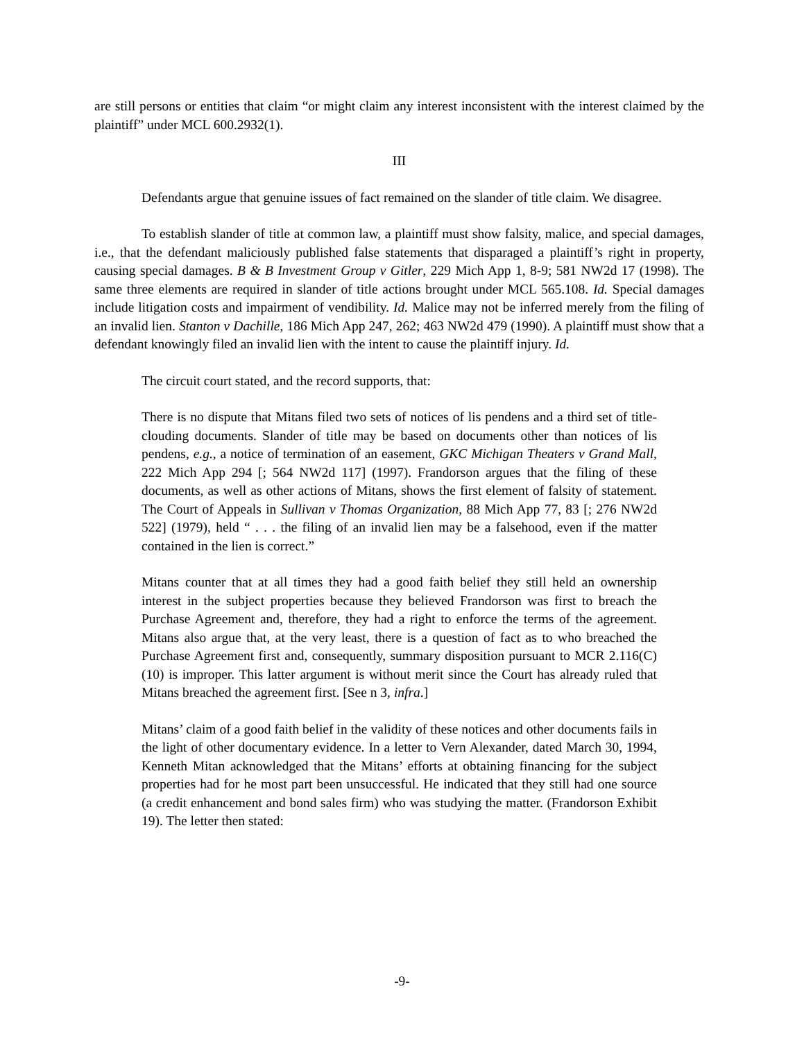are still persons or entities that claim “or might claim any interest inconsistent with the interest claimed by the plaintiff” under MCL 600.2932(1).
III
Defendants argue that genuine issues of fact remained on the slander of title claim. We disagree.
To establish slander of title at common law, a plaintiff must show falsity, malice, and special damages, i.e., that the defendant maliciously published false statements that disparaged a plaintiff’s right in property, causing special damages. B & B Investment Group v Gitler, 229 Mich App 1, 8-9; 581 NW2d 17 (1998). The same three elements are required in slander of title actions brought under MCL 565.108. Id. Special damages include litigation costs and impairment of vendibility. Id. Malice may not be inferred merely from the filing of an invalid lien. Stanton v Dachille, 186 Mich App 247, 262; 463 NW2d 479 (1990). A plaintiff must show that a defendant knowingly filed an invalid lien with the intent to cause the plaintiff injury. Id.
The circuit court stated, and the record supports, that:
There is no dispute that Mitans filed two sets of notices of lis pendens and a third set of title-clouding documents. Slander of title may be based on documents other than notices of lis pendens, e.g., a notice of termination of an easement, GKC Michigan Theaters v Grand Mall, 222 Mich App 294 [; 564 NW2d 117] (1997). Frandorson argues that the filing of these documents, as well as other actions of Mitans, shows the first element of falsity of statement. The Court of Appeals in Sullivan v Thomas Organization, 88 Mich App 77, 83 [; 276 NW2d 522] (1979), held “ . . . the filing of an invalid lien may be a falsehood, even if the matter contained in the lien is correct.”
Mitans counter that at all times they had a good faith belief they still held an ownership interest in the subject properties because they believed Frandorson was first to breach the Purchase Agreement and, therefore, they had a right to enforce the terms of the agreement. Mitans also argue that, at the very least, there is a question of fact as to who breached the Purchase Agreement first and, consequently, summary disposition pursuant to MCR 2.116(C)(10) is improper. This latter argument is without merit since the Court has already ruled that Mitans breached the agreement first. [See n 3, infra.]
Mitans’ claim of a good faith belief in the validity of these notices and other documents fails in the light of other documentary evidence. In a letter to Vern Alexander, dated March 30, 1994, Kenneth Mitan acknowledged that the Mitans’ efforts at obtaining financing for the subject properties had for he most part been unsuccessful. He indicated that they still had one source (a credit enhancement and bond sales firm) who was studying the matter. (Frandorson Exhibit 19). The letter then stated:
-9-